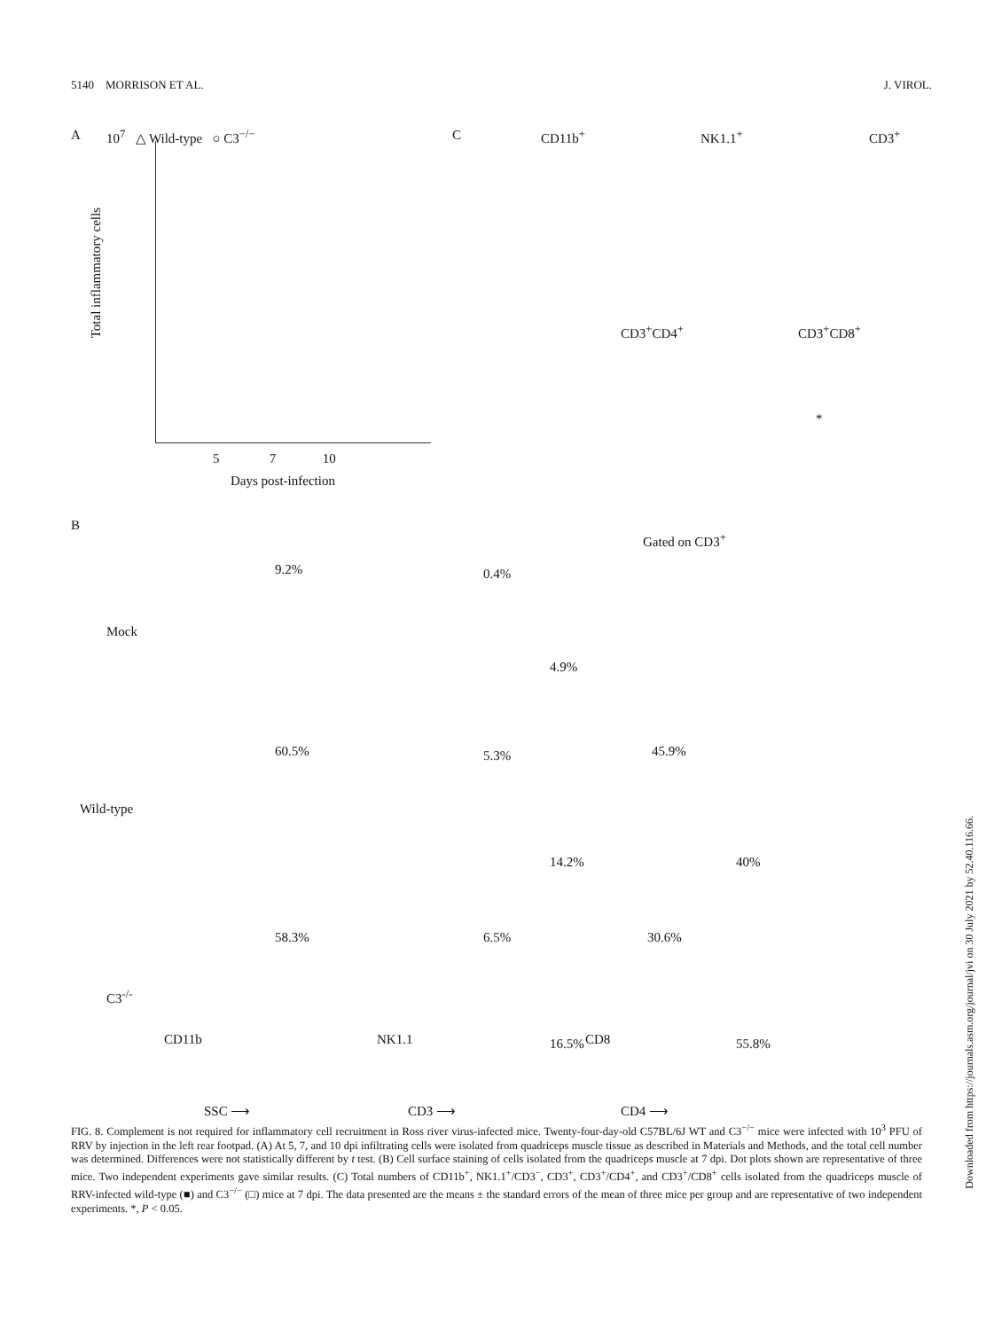5140 MORRISON ET AL. J. VIROL.
A 10<sup>7</sup> △ Wild-type ○ C3<sup>−/−</sup>
Total inflammatory cells
5 7 10
Days post-infection
C CD11b<sup>+</sup> NK1.1<sup>+</sup> CD3<sup>+</sup>
CD3<sup>+</sup>CD4<sup>+</sup> CD3<sup>+</sup>CD8<sup>+</sup>
*
B
Gated on CD3<sup>+</sup>
Mock
Wild-type
C3<sup>-/-</sup>
9.2% 0.4%
4.9%
60.5% 5.3%
14.2%
45.9%
40%
58.3% 6.5%
16.5%
30.6%
55.8%
SSC ⟶ CD3 ⟶ CD4 ⟶
CD11b NK1.1 CD8
FIG. 8. Complement is not required for inflammatory cell recruitment in Ross river virus-infected mice. Twenty-four-day-old C57BL/6J WT and C3<sup>−/−</sup> mice were infected with 10<sup>3</sup> PFU of RRV by injection in the left rear footpad. (A) At 5, 7, and 10 dpi infiltrating cells were isolated from quadriceps muscle tissue as described in Materials and Methods, and the total cell number was determined. Differences were not statistically different by t test. (B) Cell surface staining of cells isolated from the quadriceps muscle at 7 dpi. Dot plots shown are representative of three mice. Two independent experiments gave similar results. (C) Total numbers of CD11b<sup>+</sup>, NK1.1<sup>+</sup>/CD3<sup>−</sup>, CD3<sup>+</sup>, CD3<sup>+</sup>/CD4<sup>+</sup>, and CD3<sup>+</sup>/CD8<sup>+</sup> cells isolated from the quadriceps muscle of RRV-infected wild-type (■) and C3<sup>−/−</sup> (□) mice at 7 dpi. The data presented are the means ± the standard errors of the mean of three mice per group and are representative of two independent experiments. *, P < 0.05.
Downloaded from https://journals.asm.org/journal/jvi on 30 July 2021 by 52.40.116.66.